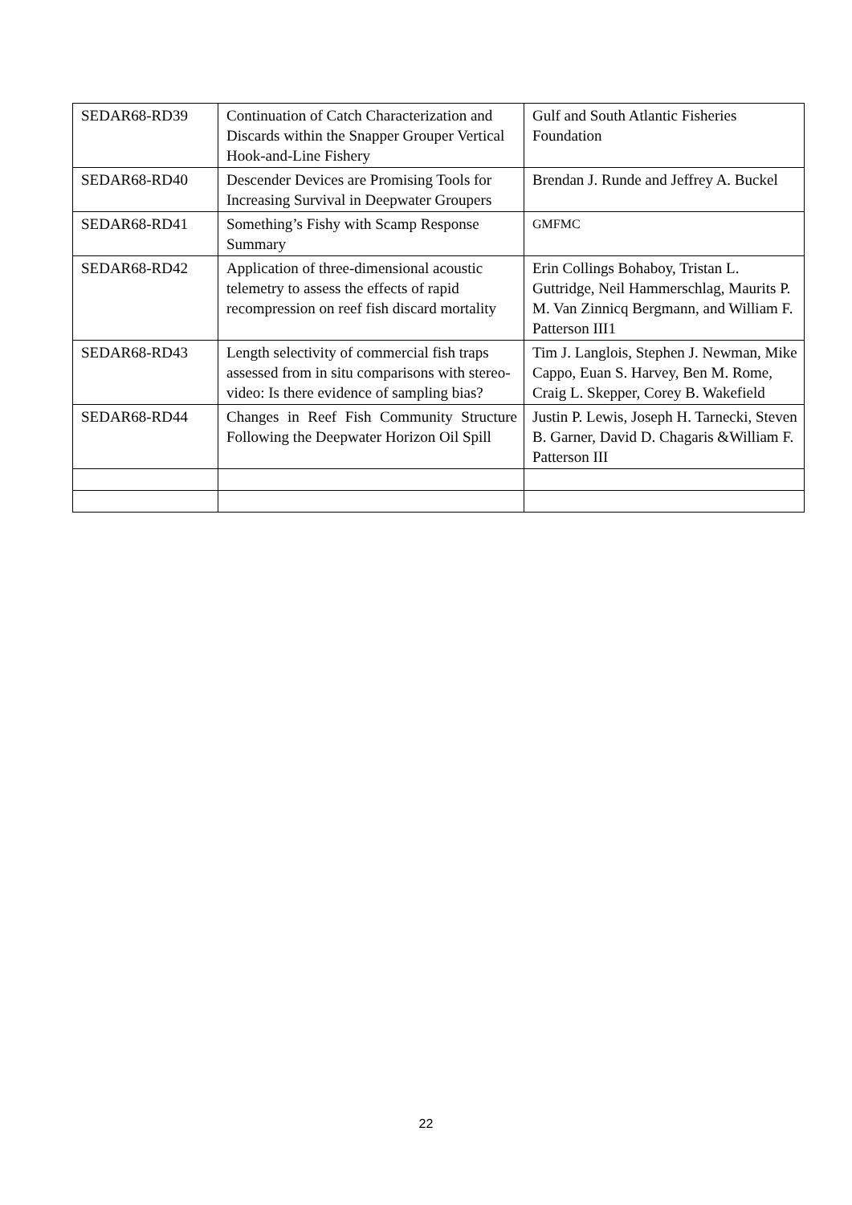| SEDAR68-RD39 | Continuation of Catch Characterization and Discards within the Snapper Grouper Vertical Hook-and-Line Fishery | Gulf and South Atlantic Fisheries Foundation |
| SEDAR68-RD40 | Descender Devices are Promising Tools for Increasing Survival in Deepwater Groupers | Brendan J. Runde and Jeffrey A. Buckel |
| SEDAR68-RD41 | Something’s Fishy with Scamp Response Summary | GMFMC |
| SEDAR68-RD42 | Application of three-dimensional acoustic telemetry to assess the effects of rapid recompression on reef fish discard mortality | Erin Collings Bohaboy, Tristan L. Guttridge, Neil Hammerschlag, Maurits P. M. Van Zinnicq Bergmann, and William F. Patterson III1 |
| SEDAR68-RD43 | Length selectivity of commercial fish traps assessed from in situ comparisons with stereo-video: Is there evidence of sampling bias? | Tim J. Langlois, Stephen J. Newman, Mike Cappo, Euan S. Harvey, Ben M. Rome, Craig L. Skepper, Corey B. Wakefield |
| SEDAR68-RD44 | Changes in Reef Fish Community Structure Following the Deepwater Horizon Oil Spill | Justin P. Lewis, Joseph H. Tarnecki, Steven B. Garner, David D. Chagaris &William F. Patterson III |
22